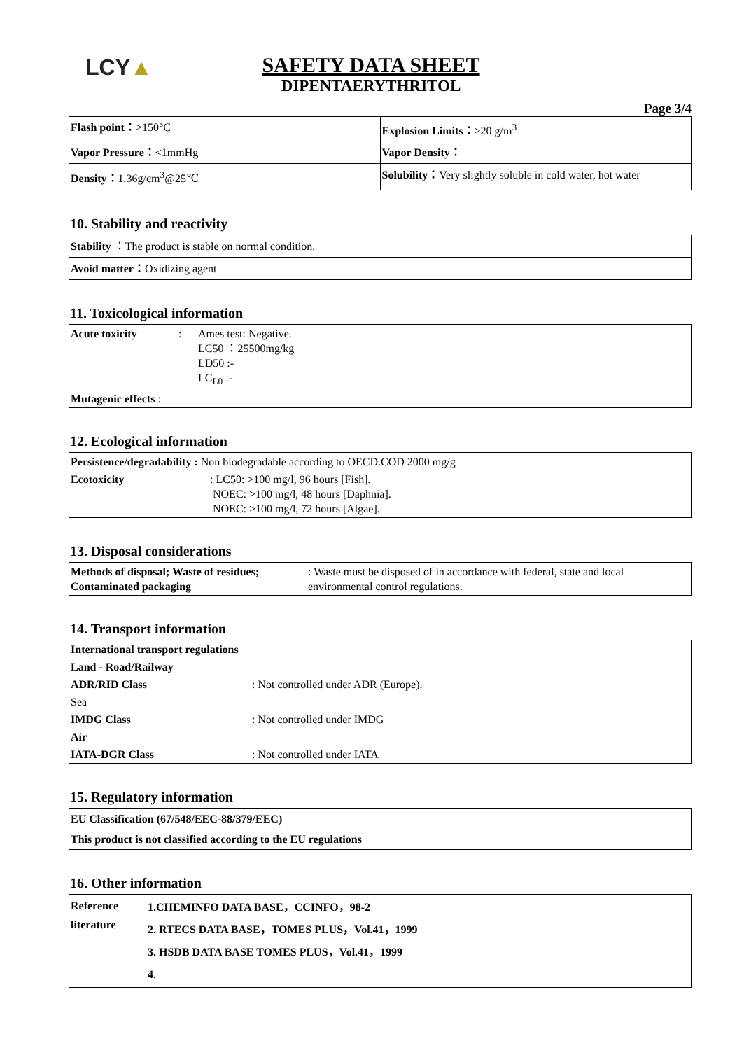LCY▲
SAFETY DATA SHEET
DIPENTAERYTHRITOL
Page 3/4
| Flash point： >150°C | Explosion Limits： >20 g/m<sup>3</sup> |
| Vapor Pressure： <1mmHg | Vapor Density： |
| Density： 1.36g/cm<sup>3</sup>@25℃ | Solubility： Very slightly soluble in cold water, hot water |
10. Stability and reactivity
| Stability ：The product is stable on normal condition. |
| Avoid matter： Oxidizing agent |
11. Toxicological information
| Acute toxicity | : | Ames test: Negative. LC50 ：25500mg/kg LD50 :- LC<sub>L0</sub> :- |
| Mutagenic effects : | | |
12. Ecological information
| Persistence/degradability : Non biodegradable according to OECD.COD 2000 mg/g | |
| Ecotoxicity | : LC50: >100 mg/l, 96 hours [Fish]. NOEC: >100 mg/l, 48 hours [Daphnia]. NOEC: >100 mg/l, 72 hours [Algae]. |
13. Disposal considerations
| Methods of disposal; Waste of residues; Contaminated packaging | : Waste must be disposed of in accordance with federal, state and local environmental control regulations. |
14. Transport information
| International transport regulations | |
| Land - Road/Railway | |
| ADR/RID Class | : Not controlled under ADR (Europe). |
| Sea | |
| IMDG Class | : Not controlled under IMDG |
| Air | |
| IATA-DGR Class | : Not controlled under IATA |
15. Regulatory information
| EU Classification (67/548/EEC-88/379/EEC) |
| This product is not classified according to the EU regulations |
16. Other information
| Reference literature | 1.CHEMINFO DATA BASE，CCINFO，98-2 2. RTECS DATA BASE，TOMES PLUS，Vol.41，1999 3. HSDB DATA BASE TOMES PLUS，Vol.41，1999 4. |